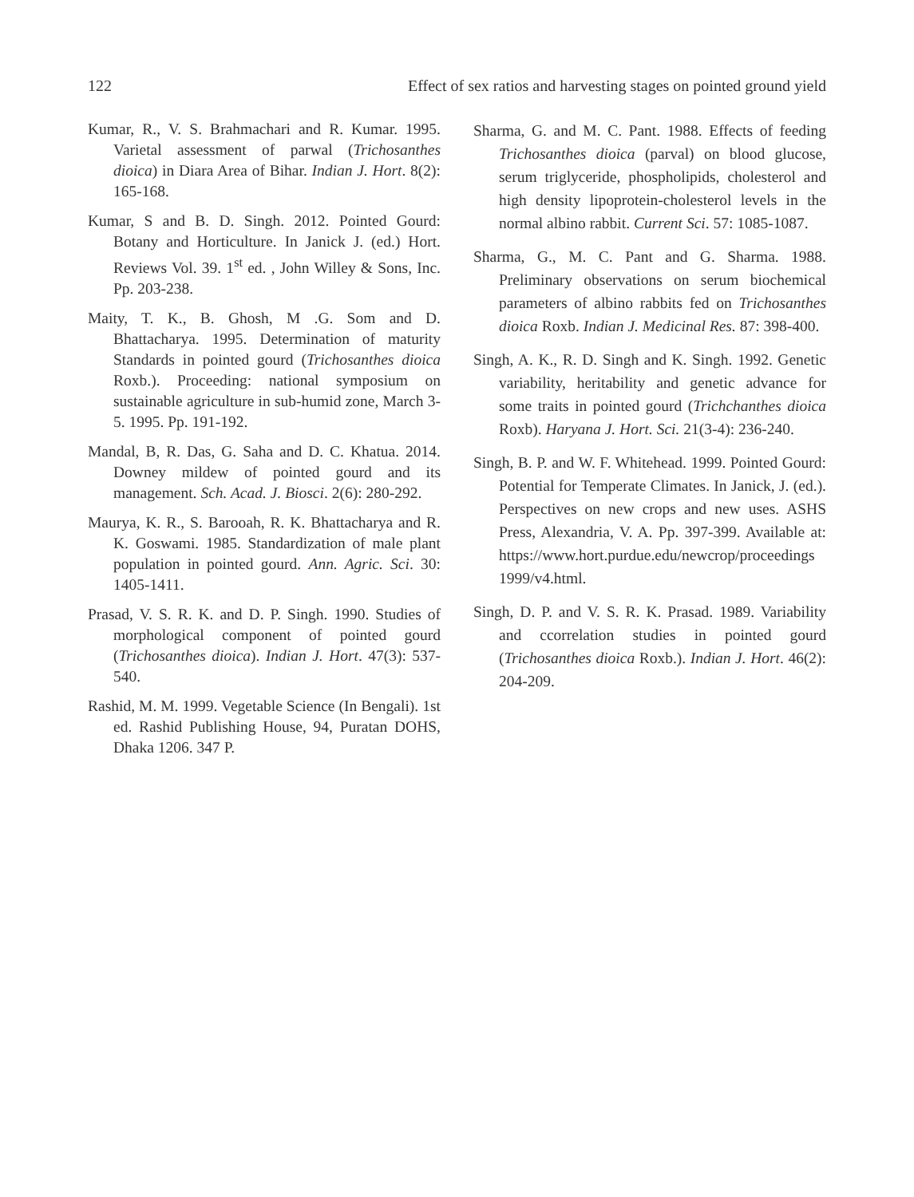122 Effect of sex ratios and harvesting stages on pointed ground yield
Kumar, R., V. S. Brahmachari and R. Kumar. 1995. Varietal assessment of parwal (Trichosanthes dioica) in Diara Area of Bihar. Indian J. Hort. 8(2): 165-168.
Kumar, S and B. D. Singh. 2012. Pointed Gourd: Botany and Horticulture. In Janick J. (ed.) Hort. Reviews Vol. 39. 1<sup>st</sup> ed. , John Willey & Sons, Inc. Pp. 203-238.
Maity, T. K., B. Ghosh, M .G. Som and D. Bhattacharya. 1995. Determination of maturity Standards in pointed gourd (Trichosanthes dioica Roxb.). Proceeding: national symposium on sustainable agriculture in sub-humid zone, March 3-5. 1995. Pp. 191-192.
Mandal, B, R. Das, G. Saha and D. C. Khatua. 2014. Downey mildew of pointed gourd and its management. Sch. Acad. J. Biosci. 2(6): 280-292.
Maurya, K. R., S. Barooah, R. K. Bhattacharya and R. K. Goswami. 1985. Standardization of male plant population in pointed gourd. Ann. Agric. Sci. 30: 1405-1411.
Prasad, V. S. R. K. and D. P. Singh. 1990. Studies of morphological component of pointed gourd (Trichosanthes dioica). Indian J. Hort. 47(3): 537-540.
Rashid, M. M. 1999. Vegetable Science (In Bengali). 1st ed. Rashid Publishing House, 94, Puratan DOHS, Dhaka 1206. 347 P.
Sharma, G. and M. C. Pant. 1988. Effects of feeding Trichosanthes dioica (parval) on blood glucose, serum triglyceride, phospholipids, cholesterol and high density lipoprotein-cholesterol levels in the normal albino rabbit. Current Sci. 57: 1085-1087.
Sharma, G., M. C. Pant and G. Sharma. 1988. Preliminary observations on serum biochemical parameters of albino rabbits fed on Trichosanthes dioica Roxb. Indian J. Medicinal Res. 87: 398-400.
Singh, A. K., R. D. Singh and K. Singh. 1992. Genetic variability, heritability and genetic advance for some traits in pointed gourd (Trichchanthes dioica Roxb). Haryana J. Hort. Sci. 21(3-4): 236-240.
Singh, B. P. and W. F. Whitehead. 1999. Pointed Gourd: Potential for Temperate Climates. In Janick, J. (ed.). Perspectives on new crops and new uses. ASHS Press, Alexandria, V. A. Pp. 397-399. Available at: https://www.hort.purdue.edu/newcrop/proceedings 1999/v4.html.
Singh, D. P. and V. S. R. K. Prasad. 1989. Variability and ccorrelation studies in pointed gourd (Trichosanthes dioica Roxb.). Indian J. Hort. 46(2): 204-209.